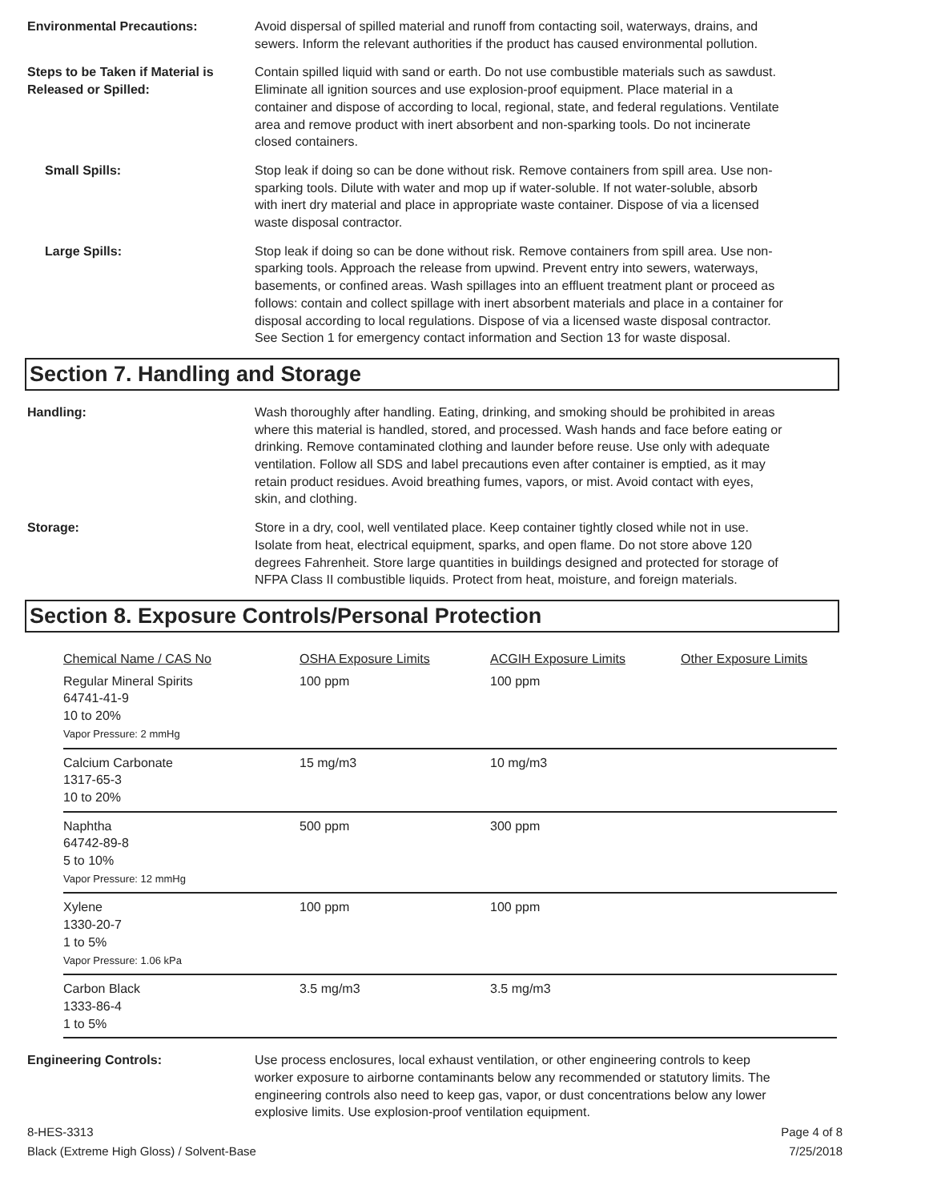Environmental Precautions: Avoid dispersal of spilled material and runoff from contacting soil, waterways, drains, and sewers. Inform the relevant authorities if the product has caused environmental pollution.
Steps to be Taken if Material is Released or Spilled:
Contain spilled liquid with sand or earth. Do not use combustible materials such as sawdust. Eliminate all ignition sources and use explosion-proof equipment. Place material in a container and dispose of according to local, regional, state, and federal regulations. Ventilate area and remove product with inert absorbent and non-sparking tools. Do not incinerate closed containers.
Small Spills: Stop leak if doing so can be done without risk. Remove containers from spill area. Use non-sparking tools. Dilute with water and mop up if water-soluble. If not water-soluble, absorb with inert dry material and place in appropriate waste container. Dispose of via a licensed waste disposal contractor.
Large Spills: Stop leak if doing so can be done without risk. Remove containers from spill area. Use non-sparking tools. Approach the release from upwind. Prevent entry into sewers, waterways, basements, or confined areas. Wash spillages into an effluent treatment plant or proceed as follows: contain and collect spillage with inert absorbent materials and place in a container for disposal according to local regulations. Dispose of via a licensed waste disposal contractor. See Section 1 for emergency contact information and Section 13 for waste disposal.
Section 7. Handling and Storage
Handling: Wash thoroughly after handling. Eating, drinking, and smoking should be prohibited in areas where this material is handled, stored, and processed. Wash hands and face before eating or drinking. Remove contaminated clothing and launder before reuse. Use only with adequate ventilation. Follow all SDS and label precautions even after container is emptied, as it may retain product residues. Avoid breathing fumes, vapors, or mist. Avoid contact with eyes, skin, and clothing.
Storage: Store in a dry, cool, well ventilated place. Keep container tightly closed while not in use. Isolate from heat, electrical equipment, sparks, and open flame. Do not store above 120 degrees Fahrenheit. Store large quantities in buildings designed and protected for storage of NFPA Class II combustible liquids. Protect from heat, moisture, and foreign materials.
Section 8. Exposure Controls/Personal Protection
| Chemical Name / CAS No | OSHA Exposure Limits | ACGIH Exposure Limits | Other Exposure Limits |
| --- | --- | --- | --- |
| Regular Mineral Spirits 64741-41-9 10 to 20% Vapor Pressure: 2 mmHg | 100 ppm | 100 ppm | |
| Calcium Carbonate 1317-65-3 10 to 20% | 15 mg/m3 | 10 mg/m3 | |
| Naphtha 64742-89-8 5 to 10% Vapor Pressure: 12 mmHg | 500 ppm | 300 ppm | |
| Xylene 1330-20-7 1 to 5% Vapor Pressure: 1.06 kPa | 100 ppm | 100 ppm | |
| Carbon Black 1333-86-4 1 to 5% | 3.5 mg/m3 | 3.5 mg/m3 | |
Engineering Controls: Use process enclosures, local exhaust ventilation, or other engineering controls to keep worker exposure to airborne contaminants below any recommended or statutory limits. The engineering controls also need to keep gas, vapor, or dust concentrations below any lower explosive limits. Use explosion-proof ventilation equipment.
8-HES-3313
Black (Extreme High Gloss) / Solvent-Base
Page 4 of 8
7/25/2018